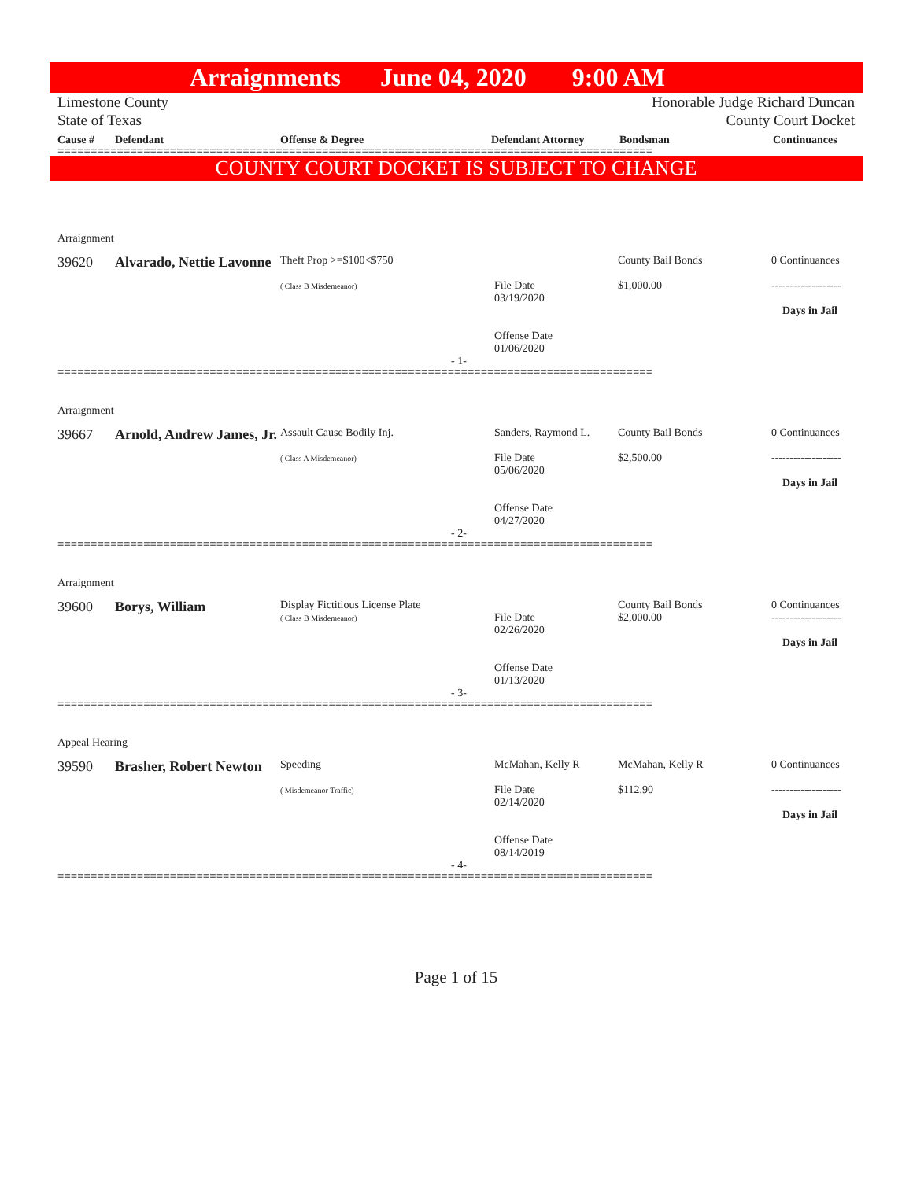Arraignments June 04, 2020 9:00 AM
Limestone County
State of Texas
Honorable Judge Richard Duncan
County Court Docket
Cause # Defendant Offense & Degree Defendant Attorney Bondsman Continuances
==========================================================================================
COUNTY COURT DOCKET IS SUBJECT TO CHANGE
| Arraignment | | | | | |
| 39620 | Alvarado, Nettie Lavonne | Theft Prop >=$100<$750 ( Class B Misdemeanor) | File Date 03/19/2020 Offense Date 01/06/2020 | County Bail Bonds $1,000.00 | 0 Continuances ------------------- Days in Jail |
| - 1- | | | | | |
==========================================================================================
| Arraignment | | | | | |
| 39667 | Arnold, Andrew James, Jr. | Assault Cause Bodily Inj. ( Class A Misdemeanor) | Sanders, Raymond L. File Date 05/06/2020 Offense Date 04/27/2020 | County Bail Bonds $2,500.00 | 0 Continuances ------------------- Days in Jail |
| - 2- | | | | | |
==========================================================================================
| Arraignment | | | | | |
| 39600 | Borys, William | Display Fictitious License Plate ( Class B Misdemeanor) | File Date 02/26/2020 Offense Date 01/13/2020 | County Bail Bonds $2,000.00 | 0 Continuances ------------------- Days in Jail |
| - 3- | | | | | |
==========================================================================================
| Appeal Hearing | | | | | |
| 39590 | Brasher, Robert Newton | Speeding ( Misdemeanor Traffic) | McMahan, Kelly R File Date 02/14/2020 Offense Date 08/14/2019 | McMahan, Kelly R $112.90 | 0 Continuances ------------------- Days in Jail |
| - 4- | | | | | |
==========================================================================================
Page 1 of 15